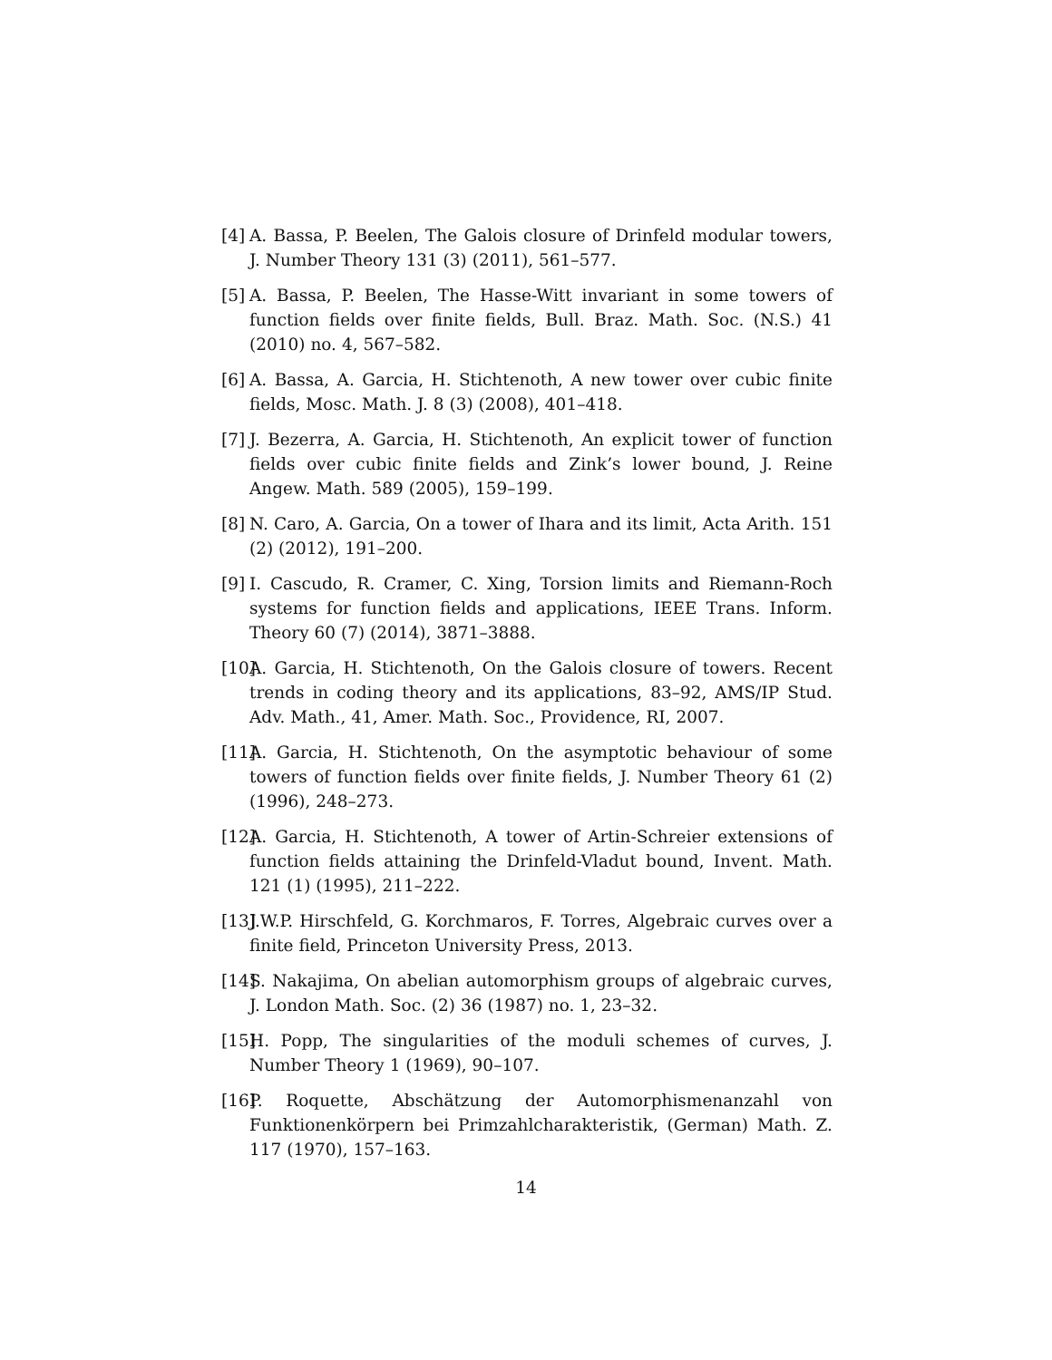[4] A. Bassa, P. Beelen, The Galois closure of Drinfeld modular towers, J. Number Theory 131 (3) (2011), 561–577.
[5] A. Bassa, P. Beelen, The Hasse-Witt invariant in some towers of function fields over finite fields, Bull. Braz. Math. Soc. (N.S.) 41 (2010) no. 4, 567–582.
[6] A. Bassa, A. Garcia, H. Stichtenoth, A new tower over cubic finite fields, Mosc. Math. J. 8 (3) (2008), 401–418.
[7] J. Bezerra, A. Garcia, H. Stichtenoth, An explicit tower of function fields over cubic finite fields and Zink’s lower bound, J. Reine Angew. Math. 589 (2005), 159–199.
[8] N. Caro, A. Garcia, On a tower of Ihara and its limit, Acta Arith. 151 (2) (2012), 191–200.
[9] I. Cascudo, R. Cramer, C. Xing, Torsion limits and Riemann-Roch systems for function fields and applications, IEEE Trans. Inform. Theory 60 (7) (2014), 3871–3888.
[10] A. Garcia, H. Stichtenoth, On the Galois closure of towers. Recent trends in coding theory and its applications, 83–92, AMS/IP Stud. Adv. Math., 41, Amer. Math. Soc., Providence, RI, 2007.
[11] A. Garcia, H. Stichtenoth, On the asymptotic behaviour of some towers of function fields over finite fields, J. Number Theory 61 (2) (1996), 248–273.
[12] A. Garcia, H. Stichtenoth, A tower of Artin-Schreier extensions of function fields attaining the Drinfeld-Vladut bound, Invent. Math. 121 (1) (1995), 211–222.
[13] J.W.P. Hirschfeld, G. Korchmaros, F. Torres, Algebraic curves over a finite field, Princeton University Press, 2013.
[14] S. Nakajima, On abelian automorphism groups of algebraic curves, J. London Math. Soc. (2) 36 (1987) no. 1, 23–32.
[15] H. Popp, The singularities of the moduli schemes of curves, J. Number Theory 1 (1969), 90–107.
[16] P. Roquette, Abschätzung der Automorphismenanzahl von Funktionenkörpern bei Primzahlcharakteristik, (German) Math. Z. 117 (1970), 157–163.
14